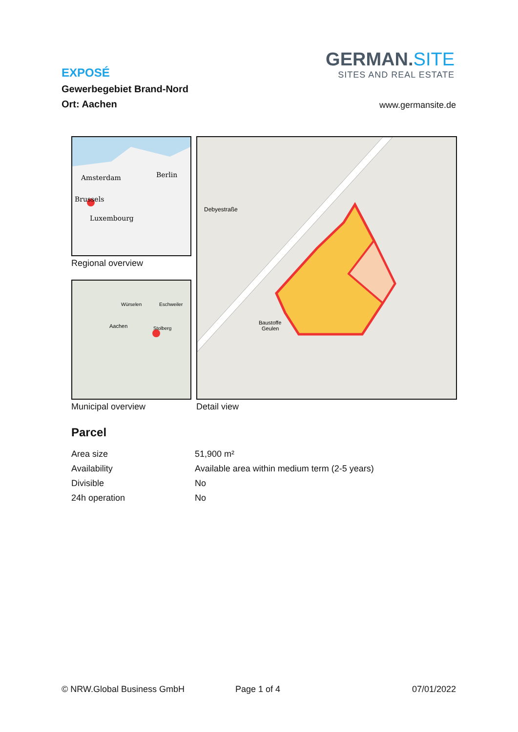EXPOSÉ
Gewerbegebiet Brand-Nord
Ort: Aachen
GERMAN.SITE
SITES AND REAL ESTATE
www.germansite.de
Amsterdam
Berlin
Brussels
Luxembourg
Regional overview
Würselen
Eschweiler
Aachen
Stolberg
Municipal overview
Debyestraße
Baustoffe
Geulen
Detail view
Parcel
| Area size | 51,900 m² |
| Availability | Available area within medium term (2-5 years) |
| Divisible | No |
| 24h operation | No |
© NRW.Global Business GmbH Page 1 of 4 07/01/2022